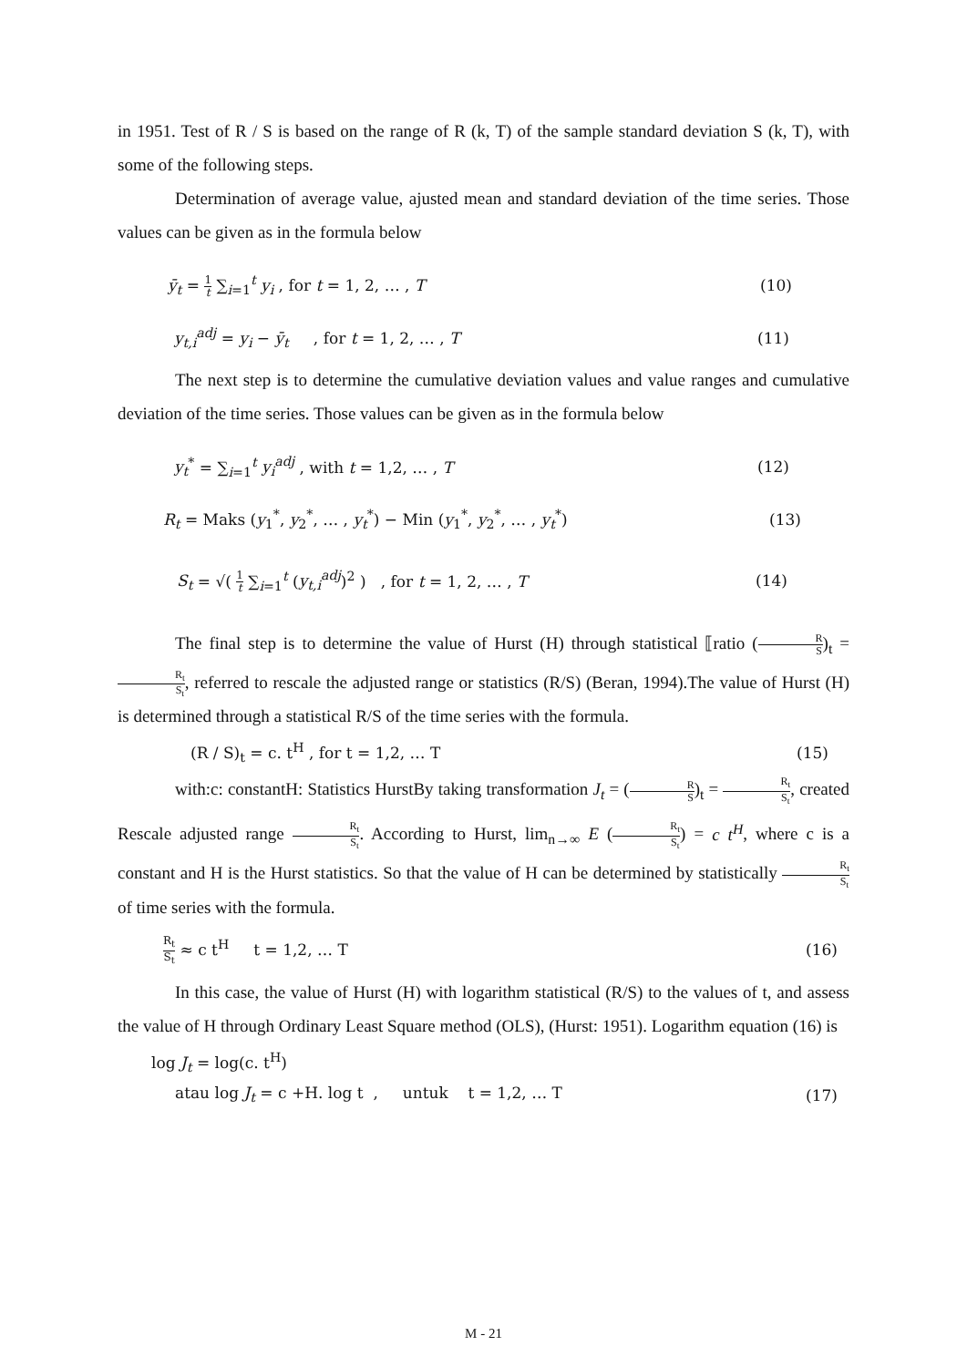in 1951. Test of R / S is based on the range of R (k, T) of the sample standard deviation S (k, T), with some of the following steps.
Determination of average value, ajusted mean and standard deviation of the time series. Those values can be given as in the formula below
ȳ<sub>t</sub> = 1 t ∑<sub>i=1</sub><sup>t</sup> y<sub>i</sub> , for t = 1, 2, … , T (10)
y<sub>t,i</sub><sup>adj</sup> = y<sub>i</sub> − ȳ<sub>t</sub> , for t = 1, 2, … , T (11)
The next step is to determine the cumulative deviation values and value ranges and cumulative deviation of the time series. Those values can be given as in the formula below
y<sub>t</sub><sup>*</sup> = ∑<sub>i=1</sub><sup>t</sup> y<sub>i</sub><sup>adj</sup> , with t = 1,2, … , T (12)
R<sub>t</sub> = Maks (y<sub>1</sub><sup>*</sup>, y<sub>2</sub><sup>*</sup>, … , y<sub>t</sub><sup>*</sup>) − Min (y<sub>1</sub><sup>*</sup>, y<sub>2</sub><sup>*</sup>, … , y<sub>t</sub><sup>*</sup>) (13)
S<sub>t</sub> = √( 1 t ∑<sub>i=1</sub><sup>t</sup> (y<sub>t,i</sub><sup>adj</sup>)<sup>2</sup> ) , for t = 1, 2, … , T (14)
The final step is to determine the value of Hurst (H) through statistical ⟦ratio (R S)<sub>t</sub> = R<sub>t</sub> S<sub>t</sub>, referred to rescale the adjusted range or statistics (R/S) (Beran, 1994).The value of Hurst (H) is determined through a statistical R/S of the time series with the formula.
(R / S)<sub>t</sub> = c. t<sup>H</sup> , for t = 1,2, … T (15)
with:c: constantH: Statistics HurstBy taking transformation J<sub>t</sub> = (R S)<sub>t</sub> = R<sub>t</sub> S<sub>t</sub>, created Rescale adjusted range R<sub>t</sub> S<sub>t</sub>. According to Hurst, lim<sub>n→∞</sub> E (R<sub>t</sub> S<sub>t</sub>) = c t<sup>H</sup>, where c is a constant and H is the Hurst statistics. So that the value of H can be determined by statistically R<sub>t</sub> S<sub>t</sub> of time series with the formula.
R<sub>t</sub> S<sub>t</sub> ≈ c t<sup>H</sup> t = 1,2, … T (16)
In this case, the value of Hurst (H) with logarithm statistical (R/S) to the values of t, and assess the value of H through Ordinary Least Square method (OLS), (Hurst: 1951). Logarithm equation (16) is
log J<sub>t</sub> = log(c. t<sup>H</sup>)
atau log J<sub>t</sub> = c +H. log t , untuk t = 1,2, … T (17)
M - 21